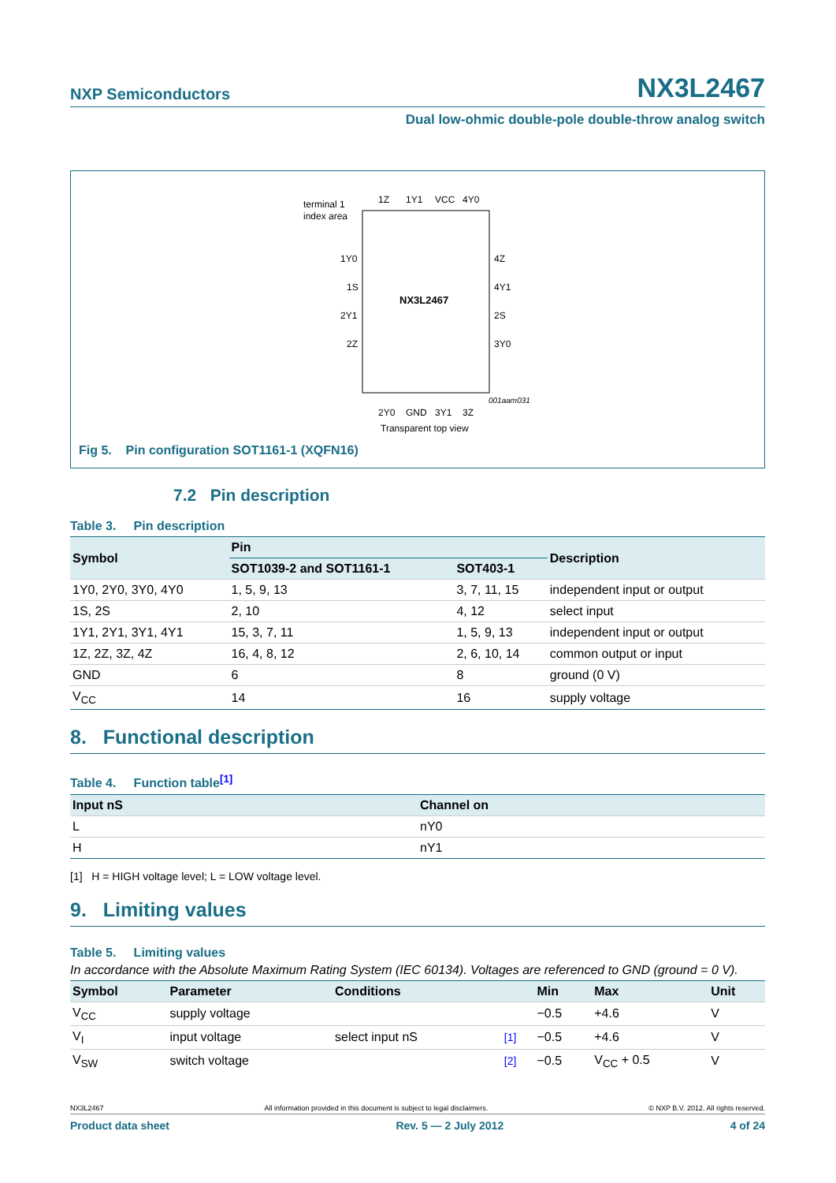NXP Semiconductors NX3L2467
Dual low-ohmic double-pole double-throw analog switch
terminal 1
index area
1Y0
1S
2Y1
2Z
4Z
4Y1
2S
3Y0
NX3L2467
001aam031
Transparent top view
1Z
1Y1
VCC
4Y0
2Y0
GND
3Y1
3Z
Fig 5. Pin configuration SOT1161-1 (XQFN16)
7.2 Pin description
Table 3. Pin description
| Symbol | Pin | | Description |
| --- | --- | --- | --- |
| | SOT1039-2 and SOT1161-1 | SOT403-1 | |
| 1Y0, 2Y0, 3Y0, 4Y0 | 1, 5, 9, 13 | 3, 7, 11, 15 | independent input or output |
| 1S, 2S | 2, 10 | 4, 12 | select input |
| 1Y1, 2Y1, 3Y1, 4Y1 | 15, 3, 7, 11 | 1, 5, 9, 13 | independent input or output |
| 1Z, 2Z, 3Z, 4Z | 16, 4, 8, 12 | 2, 6, 10, 14 | common output or input |
| GND | 6 | 8 | ground (0 V) |
| V<sub>CC</sub> | 14 | 16 | supply voltage |
8. Functional description
Table 4. Function table<sup>[1]</sup>
| Input nS | Channel on |
| --- | --- |
| L | nY0 |
| H | nY1 |
[1] H = HIGH voltage level; L = LOW voltage level.
9. Limiting values
Table 5. Limiting values
In accordance with the Absolute Maximum Rating System (IEC 60134). Voltages are referenced to GND (ground = 0 V).
| Symbol | Parameter | Conditions | | Min | Max | Unit |
| --- | --- | --- | --- | --- | --- | --- |
| V<sub>CC</sub> | supply voltage | | | −0.5 | +4.6 | V |
| V<sub>I</sub> | input voltage | select input nS | [1] | −0.5 | +4.6 | V |
| V<sub>SW</sub> | switch voltage | | [2] | −0.5 | V<sub>CC</sub> + 0.5 | V |
NX3L2467 All information provided in this document is subject to legal disclaimers. © NXP B.V. 2012. All rights reserved.
Product data sheet Rev. 5 — 2 July 2012 4 of 24